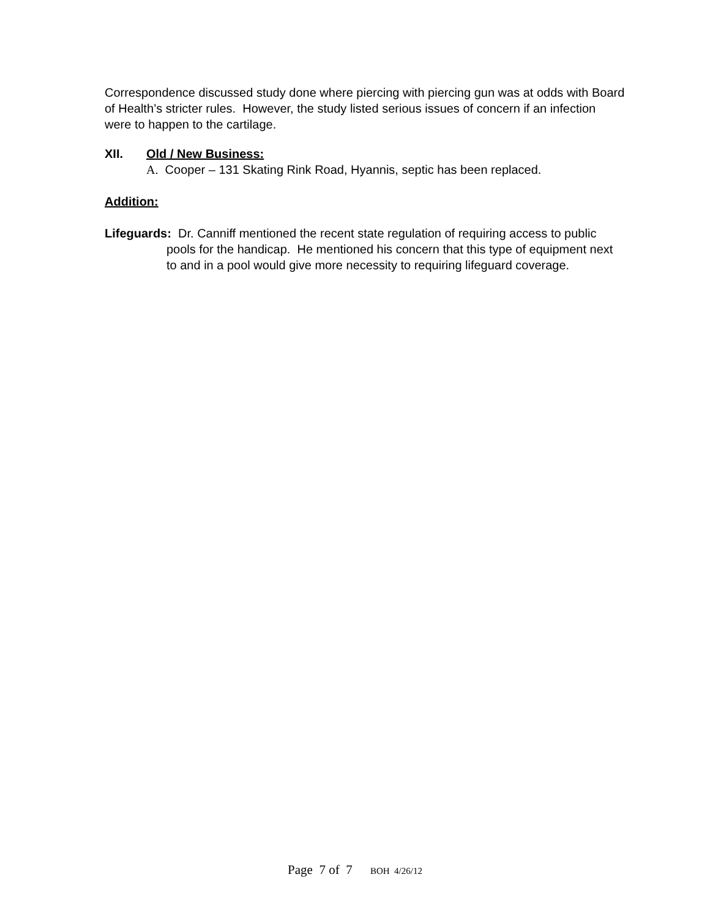Correspondence discussed study done where piercing with piercing gun was at odds with Board of Health’s stricter rules. However, the study listed serious issues of concern if an infection were to happen to the cartilage.
XII. Old / New Business:
A. Cooper – 131 Skating Rink Road, Hyannis, septic has been replaced.
Addition:
Lifeguards: Dr. Canniff mentioned the recent state regulation of requiring access to public pools for the handicap. He mentioned his concern that this type of equipment next to and in a pool would give more necessity to requiring lifeguard coverage.
Page 7 of 7 BOH 4/26/12